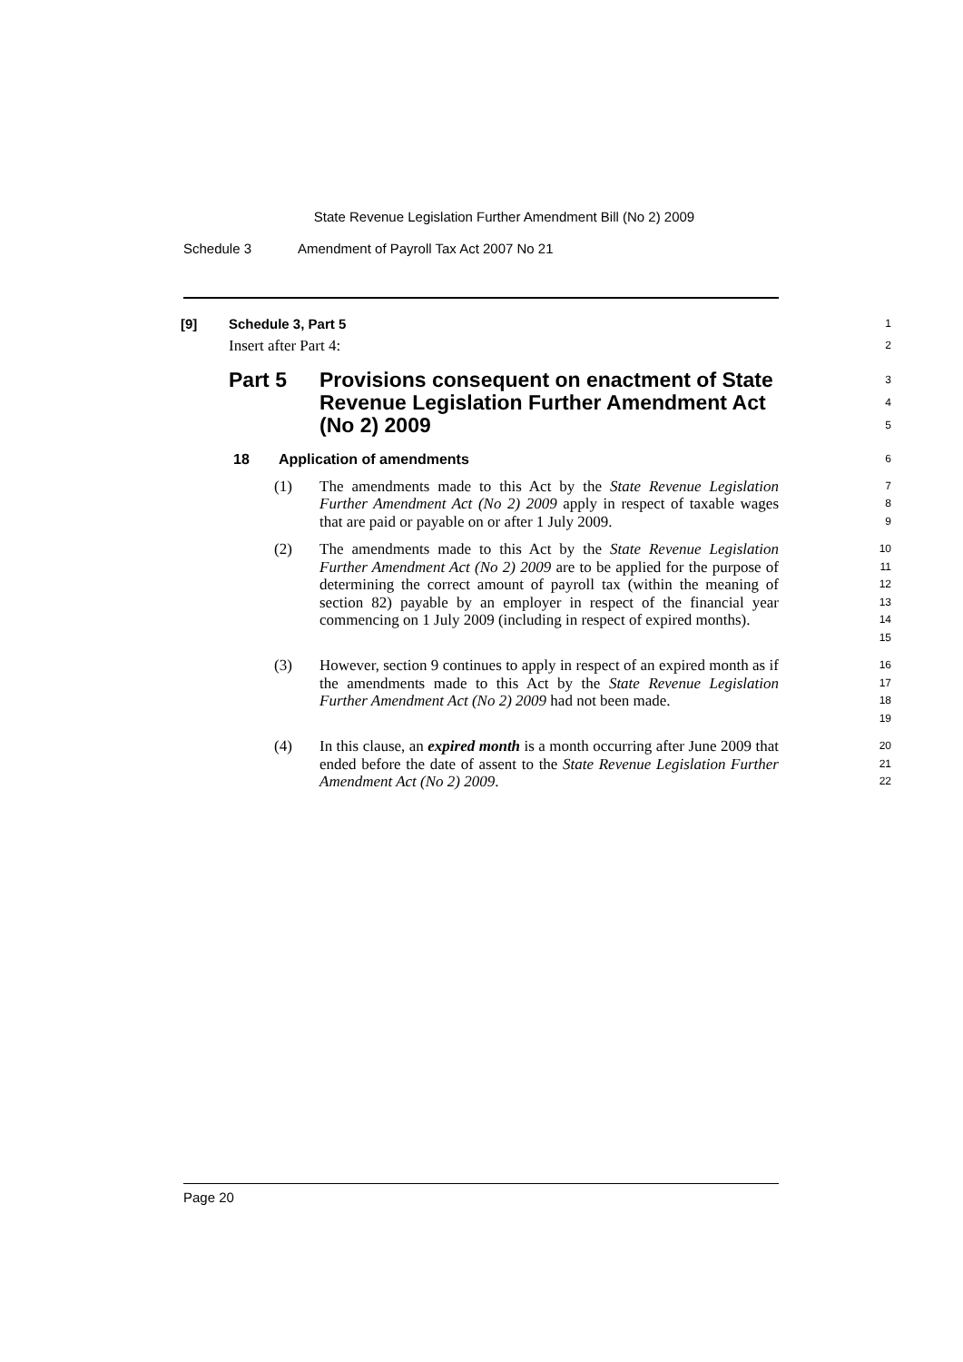State Revenue Legislation Further Amendment Bill (No 2) 2009
Schedule 3 Amendment of Payroll Tax Act 2007 No 21
[9] Schedule 3, Part 5
Insert after Part 4:
1
2
Part 5 Provisions consequent on enactment of State Revenue Legislation Further Amendment Act (No 2) 2009
3
4
5
18 Application of amendments
6
(1) The amendments made to this Act by the State Revenue Legislation Further Amendment Act (No 2) 2009 apply in respect of taxable wages that are paid or payable on or after 1 July 2009.
7
8
9
(2) The amendments made to this Act by the State Revenue Legislation Further Amendment Act (No 2) 2009 are to be applied for the purpose of determining the correct amount of payroll tax (within the meaning of section 82) payable by an employer in respect of the financial year commencing on 1 July 2009 (including in respect of expired months).
10
11
12
13
14
15
(3) However, section 9 continues to apply in respect of an expired month as if the amendments made to this Act by the State Revenue Legislation Further Amendment Act (No 2) 2009 had not been made.
16
17
18
19
(4) In this clause, an expired month is a month occurring after June 2009 that ended before the date of assent to the State Revenue Legislation Further Amendment Act (No 2) 2009.
20
21
22
Page 20